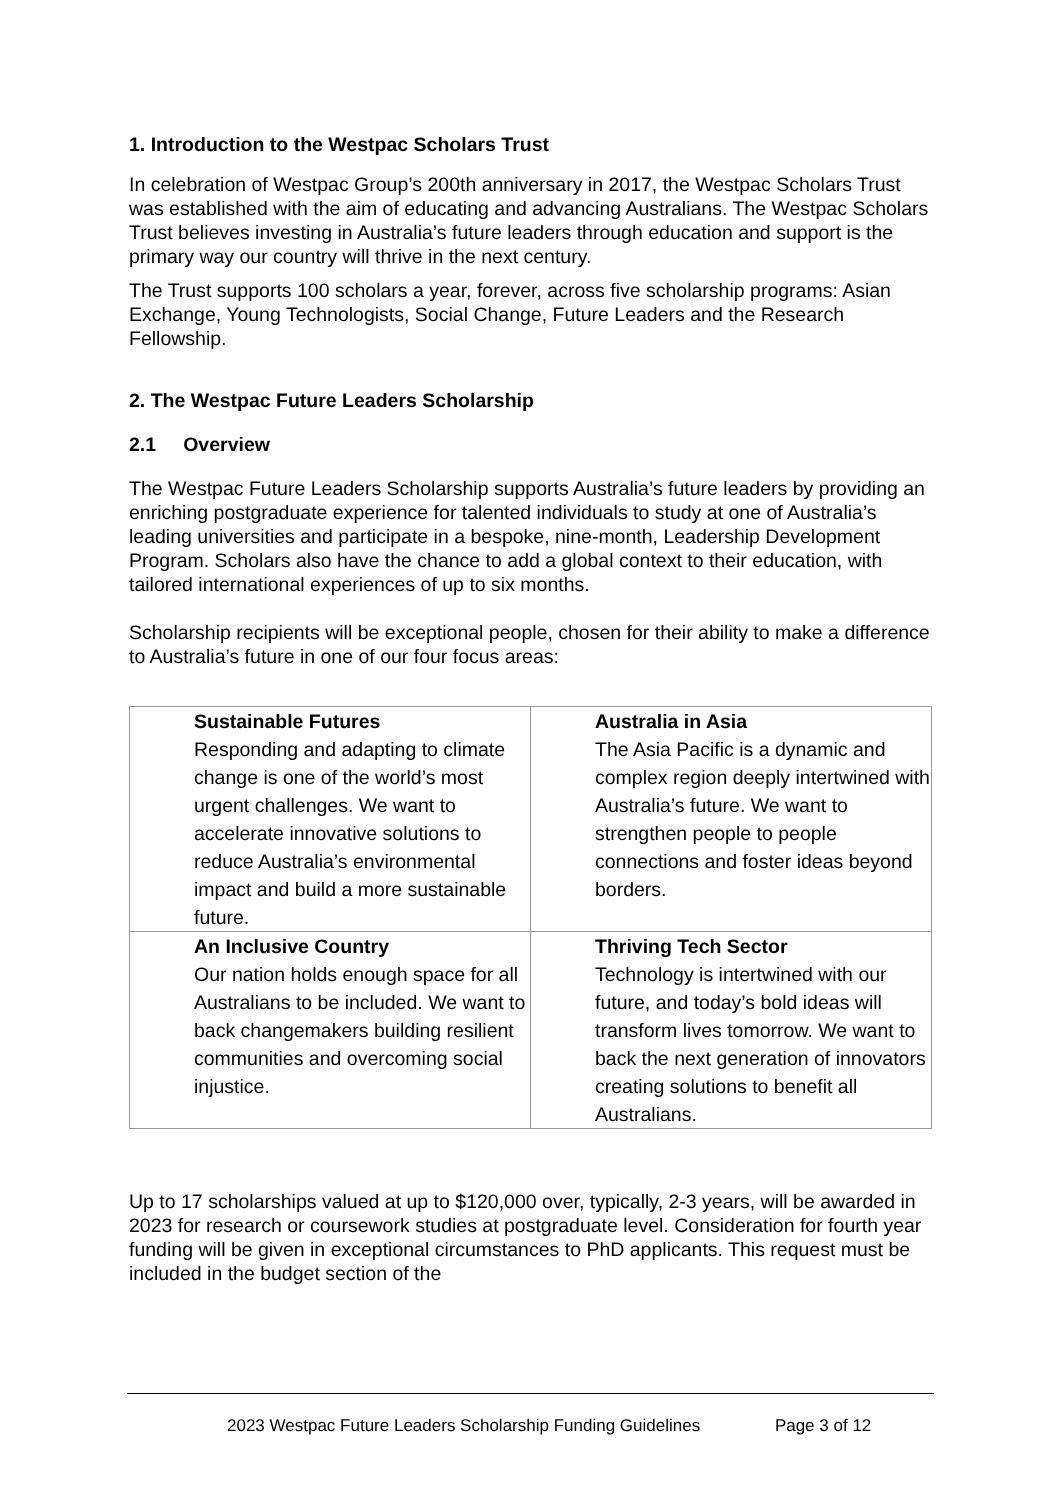1. Introduction to the Westpac Scholars Trust
In celebration of Westpac Group’s 200th anniversary in 2017, the Westpac Scholars Trust was established with the aim of educating and advancing Australians. The Westpac Scholars Trust believes investing in Australia’s future leaders through education and support is the primary way our country will thrive in the next century.
The Trust supports 100 scholars a year, forever, across five scholarship programs: Asian Exchange, Young Technologists, Social Change, Future Leaders and the Research Fellowship.
2. The Westpac Future Leaders Scholarship
2.1 Overview
The Westpac Future Leaders Scholarship supports Australia’s future leaders by providing an enriching postgraduate experience for talented individuals to study at one of Australia’s leading universities and participate in a bespoke, nine-month, Leadership Development Program. Scholars also have the chance to add a global context to their education, with tailored international experiences of up to six months.
Scholarship recipients will be exceptional people, chosen for their ability to make a difference to Australia’s future in one of our four focus areas:
| Sustainable Futures Responding and adapting to climate change is one of the world’s most urgent challenges. We want to accelerate innovative solutions to reduce Australia’s environmental impact and build a more sustainable future. | Australia in Asia The Asia Pacific is a dynamic and complex region deeply intertwined with Australia’s future. We want to strengthen people to people connections and foster ideas beyond borders. |
| An Inclusive Country Our nation holds enough space for all Australians to be included. We want to back changemakers building resilient communities and overcoming social injustice. | Thriving Tech Sector Technology is intertwined with our future, and today’s bold ideas will transform lives tomorrow. We want to back the next generation of innovators creating solutions to benefit all Australians. |
Up to 17 scholarships valued at up to $120,000 over, typically, 2-3 years, will be awarded in 2023 for research or coursework studies at postgraduate level. Consideration for fourth year funding will be given in exceptional circumstances to PhD applicants. This request must be included in the budget section of the
2023 Westpac Future Leaders Scholarship Funding Guidelines Page 3 of 12